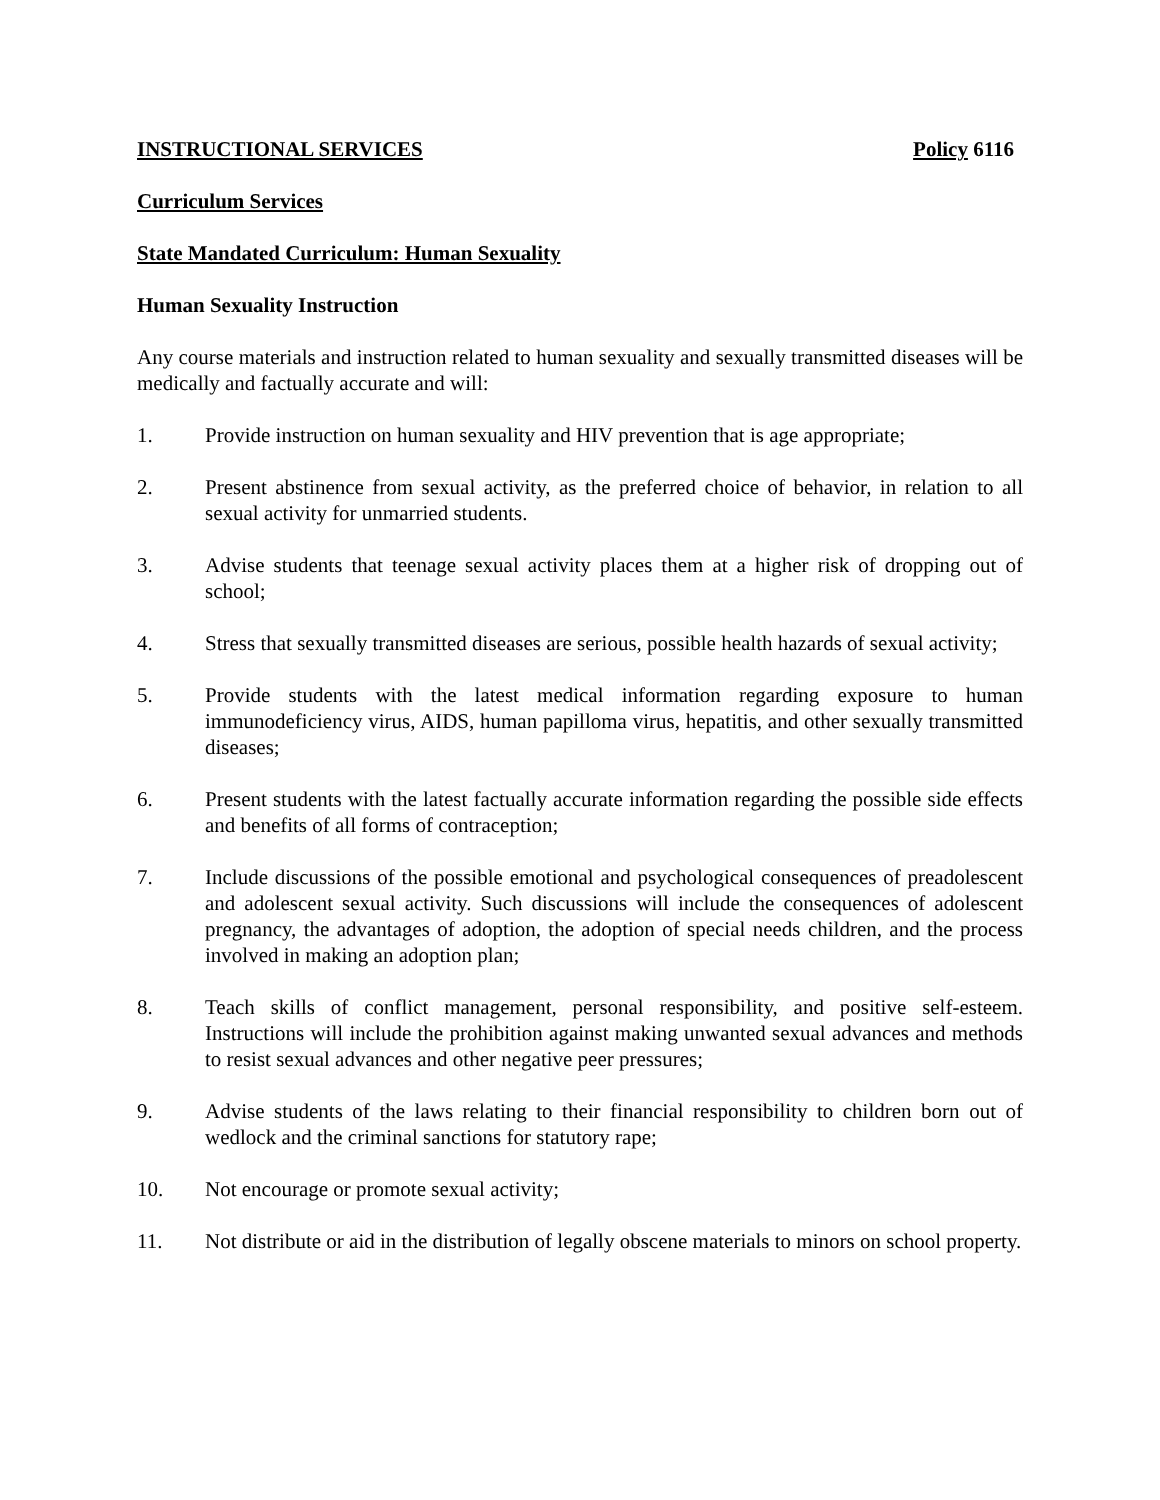INSTRUCTIONAL SERVICES Policy 6116
Curriculum Services
State Mandated Curriculum: Human Sexuality
Human Sexuality Instruction
Any course materials and instruction related to human sexuality and sexually transmitted diseases will be medically and factually accurate and will:
1. Provide instruction on human sexuality and HIV prevention that is age appropriate;
2. Present abstinence from sexual activity, as the preferred choice of behavior, in relation to all sexual activity for unmarried students.
3. Advise students that teenage sexual activity places them at a higher risk of dropping out of school;
4. Stress that sexually transmitted diseases are serious, possible health hazards of sexual activity;
5. Provide students with the latest medical information regarding exposure to human immunodeficiency virus, AIDS, human papilloma virus, hepatitis, and other sexually transmitted diseases;
6. Present students with the latest factually accurate information regarding the possible side effects and benefits of all forms of contraception;
7. Include discussions of the possible emotional and psychological consequences of preadolescent and adolescent sexual activity. Such discussions will include the consequences of adolescent pregnancy, the advantages of adoption, the adoption of special needs children, and the process involved in making an adoption plan;
8. Teach skills of conflict management, personal responsibility, and positive self-esteem. Instructions will include the prohibition against making unwanted sexual advances and methods to resist sexual advances and other negative peer pressures;
9. Advise students of the laws relating to their financial responsibility to children born out of wedlock and the criminal sanctions for statutory rape;
10. Not encourage or promote sexual activity;
11. Not distribute or aid in the distribution of legally obscene materials to minors on school property.